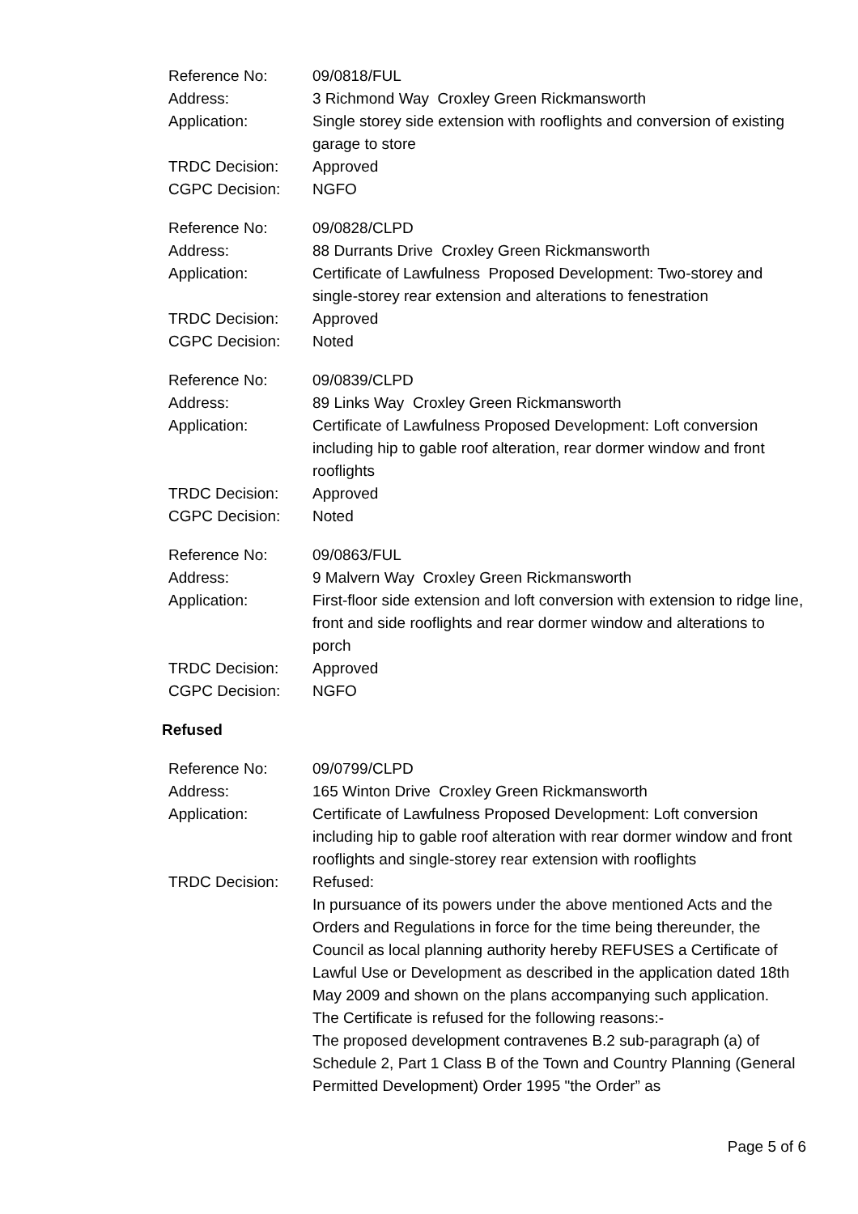Reference No: 09/0818/FUL
Address: 3 Richmond Way Croxley Green Rickmansworth
Application: Single storey side extension with rooflights and conversion of existing garage to store
TRDC Decision: Approved
CGPC Decision: NGFO
Reference No: 09/0828/CLPD
Address: 88 Durrants Drive Croxley Green Rickmansworth
Application: Certificate of Lawfulness Proposed Development: Two-storey and single-storey rear extension and alterations to fenestration
TRDC Decision: Approved
CGPC Decision: Noted
Reference No: 09/0839/CLPD
Address: 89 Links Way Croxley Green Rickmansworth
Application: Certificate of Lawfulness Proposed Development: Loft conversion including hip to gable roof alteration, rear dormer window and front rooflights
TRDC Decision: Approved
CGPC Decision: Noted
Reference No: 09/0863/FUL
Address: 9 Malvern Way Croxley Green Rickmansworth
Application: First-floor side extension and loft conversion with extension to ridge line, front and side rooflights and rear dormer window and alterations to porch
TRDC Decision: Approved
CGPC Decision: NGFO
Refused
Reference No: 09/0799/CLPD
Address: 165 Winton Drive Croxley Green Rickmansworth
Application: Certificate of Lawfulness Proposed Development: Loft conversion including hip to gable roof alteration with rear dormer window and front rooflights and single-storey rear extension with rooflights
TRDC Decision: Refused:
In pursuance of its powers under the above mentioned Acts and the Orders and Regulations in force for the time being thereunder, the Council as local planning authority hereby REFUSES a Certificate of Lawful Use or Development as described in the application dated 18th May 2009 and shown on the plans accompanying such application.
The Certificate is refused for the following reasons:-
The proposed development contravenes B.2 sub-paragraph (a) of Schedule 2, Part 1 Class B of the Town and Country Planning (General Permitted Development) Order 1995 "the Order” as
Page 5 of 6